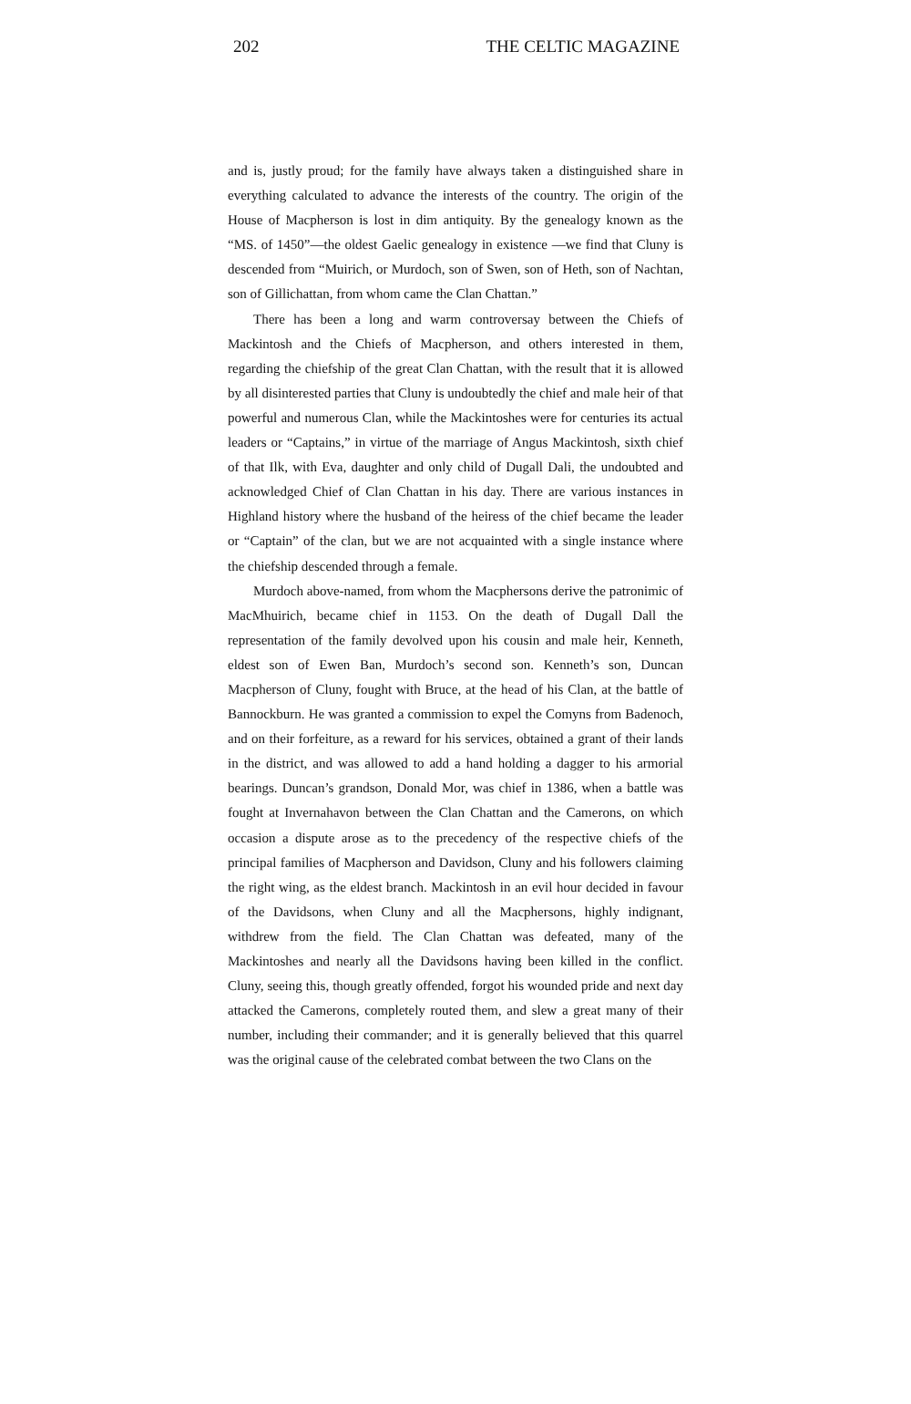202 THE CELTIC MAGAZINE
and is, justly proud; for the family have always taken a distinguished share in everything calculated to advance the interests of the country. The origin of the House of Macpherson is lost in dim antiquity. By the genealogy known as the “MS. of 1450”—the oldest Gaelic genealogy in existence —we find that Cluny is descended from “Muirich, or Murdoch, son of Swen, son of Heth, son of Nachtan, son of Gillichattan, from whom came the Clan Chattan.”
There has been a long and warm controversay between the Chiefs of Mackintosh and the Chiefs of Macpherson, and others interested in them, regarding the chiefship of the great Clan Chattan, with the result that it is allowed by all disinterested parties that Cluny is undoubtedly the chief and male heir of that powerful and numerous Clan, while the Mackintoshes were for centuries its actual leaders or “Captains,” in virtue of the marriage of Angus Mackintosh, sixth chief of that Ilk, with Eva, daughter and only child of Dugall Dali, the undoubted and acknowledged Chief of Clan Chattan in his day. There are various instances in Highland history where the husband of the heiress of the chief became the leader or “Captain” of the clan, but we are not acquainted with a single instance where the chiefship descended through a female.
Murdoch above-named, from whom the Macphersons derive the patronimic of MacMhuirich, became chief in 1153. On the death of Dugall Dall the representation of the family devolved upon his cousin and male heir, Kenneth, eldest son of Ewen Ban, Murdoch’s second son. Kenneth’s son, Duncan Macpherson of Cluny, fought with Bruce, at the head of his Clan, at the battle of Bannockburn. He was granted a commission to expel the Comyns from Badenoch, and on their forfeiture, as a reward for his services, obtained a grant of their lands in the district, and was allowed to add a hand holding a dagger to his armorial bearings. Duncan’s grandson, Donald Mor, was chief in 1386, when a battle was fought at Invernahavon between the Clan Chattan and the Camerons, on which occasion a dispute arose as to the precedency of the respective chiefs of the principal families of Macpherson and Davidson, Cluny and his followers claiming the right wing, as the eldest branch. Mackintosh in an evil hour decided in favour of the Davidsons, when Cluny and all the Macphersons, highly indignant, withdrew from the field. The Clan Chattan was defeated, many of the Mackintoshes and nearly all the Davidsons having been killed in the conflict. Cluny, seeing this, though greatly offended, forgot his wounded pride and next day attacked the Camerons, completely routed them, and slew a great many of their number, including their commander; and it is generally believed that this quarrel was the original cause of the celebrated combat between the two Clans on the